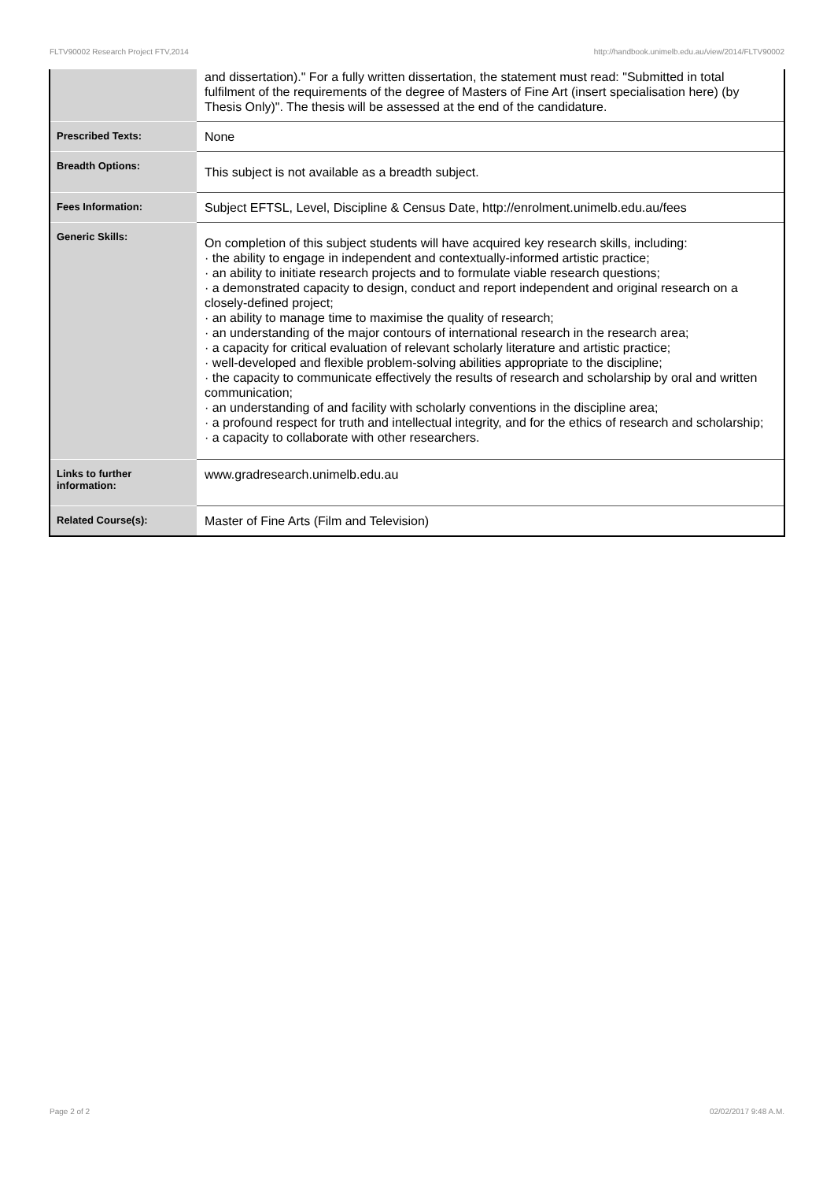FLTV90002 Research Project FTV,2014 http://handbook.unimelb.edu.au/view/2014/FLTV90002
| | and dissertation)." For a fully written dissertation, the statement must read: "Submitted in total fulfilment of the requirements of the degree of Masters of Fine Art (insert specialisation here) (by Thesis Only)". The thesis will be assessed at the end of the candidature. |
| Prescribed Texts: | None |
| Breadth Options: | This subject is not available as a breadth subject. |
| Fees Information: | Subject EFTSL, Level, Discipline & Census Date, http://enrolment.unimelb.edu.au/fees |
| Generic Skills: | On completion of this subject students will have acquired key research skills, including: · the ability to engage in independent and contextually-informed artistic practice; · an ability to initiate research projects and to formulate viable research questions; · a demonstrated capacity to design, conduct and report independent and original research on a closely-defined project; · an ability to manage time to maximise the quality of research; · an understanding of the major contours of international research in the research area; · a capacity for critical evaluation of relevant scholarly literature and artistic practice; · well-developed and flexible problem-solving abilities appropriate to the discipline; · the capacity to communicate effectively the results of research and scholarship by oral and written communication; · an understanding of and facility with scholarly conventions in the discipline area; · a profound respect for truth and intellectual integrity, and for the ethics of research and scholarship; · a capacity to collaborate with other researchers. |
| Links to further information: | www.gradresearch.unimelb.edu.au |
| Related Course(s): | Master of Fine Arts (Film and Television) |
Page 2 of 2 02/02/2017 9:48 A.M.